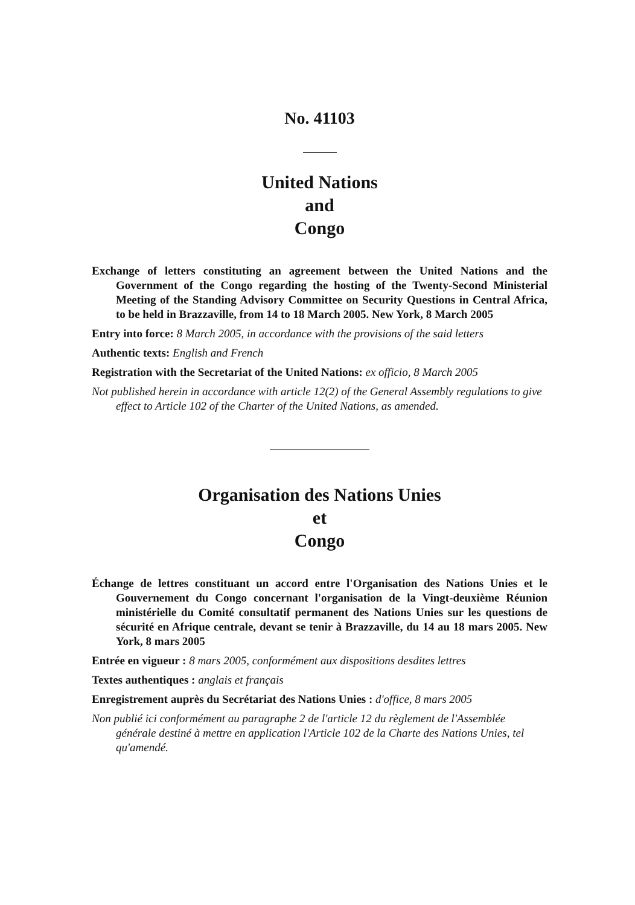No. 41103
United Nations
and
Congo
Exchange of letters constituting an agreement between the United Nations and the Government of the Congo regarding the hosting of the Twenty-Second Ministerial Meeting of the Standing Advisory Committee on Security Questions in Central Africa, to be held in Brazzaville, from 14 to 18 March 2005. New York, 8 March 2005
Entry into force: 8 March 2005, in accordance with the provisions of the said letters
Authentic texts: English and French
Registration with the Secretariat of the United Nations: ex officio, 8 March 2005
Not published herein in accordance with article 12(2) of the General Assembly regulations to give effect to Article 102 of the Charter of the United Nations, as amended.
Organisation des Nations Unies
et
Congo
Échange de lettres constituant un accord entre l'Organisation des Nations Unies et le Gouvernement du Congo concernant l'organisation de la Vingt-deuxième Réunion ministérielle du Comité consultatif permanent des Nations Unies sur les questions de sécurité en Afrique centrale, devant se tenir à Brazzaville, du 14 au 18 mars 2005. New York, 8 mars 2005
Entrée en vigueur : 8 mars 2005, conformément aux dispositions desdites lettres
Textes authentiques : anglais et français
Enregistrement auprès du Secrétariat des Nations Unies : d'office, 8 mars 2005
Non publié ici conformément au paragraphe 2 de l'article 12 du règlement de l'Assemblée générale destiné à mettre en application l'Article 102 de la Charte des Nations Unies, tel qu'amendé.